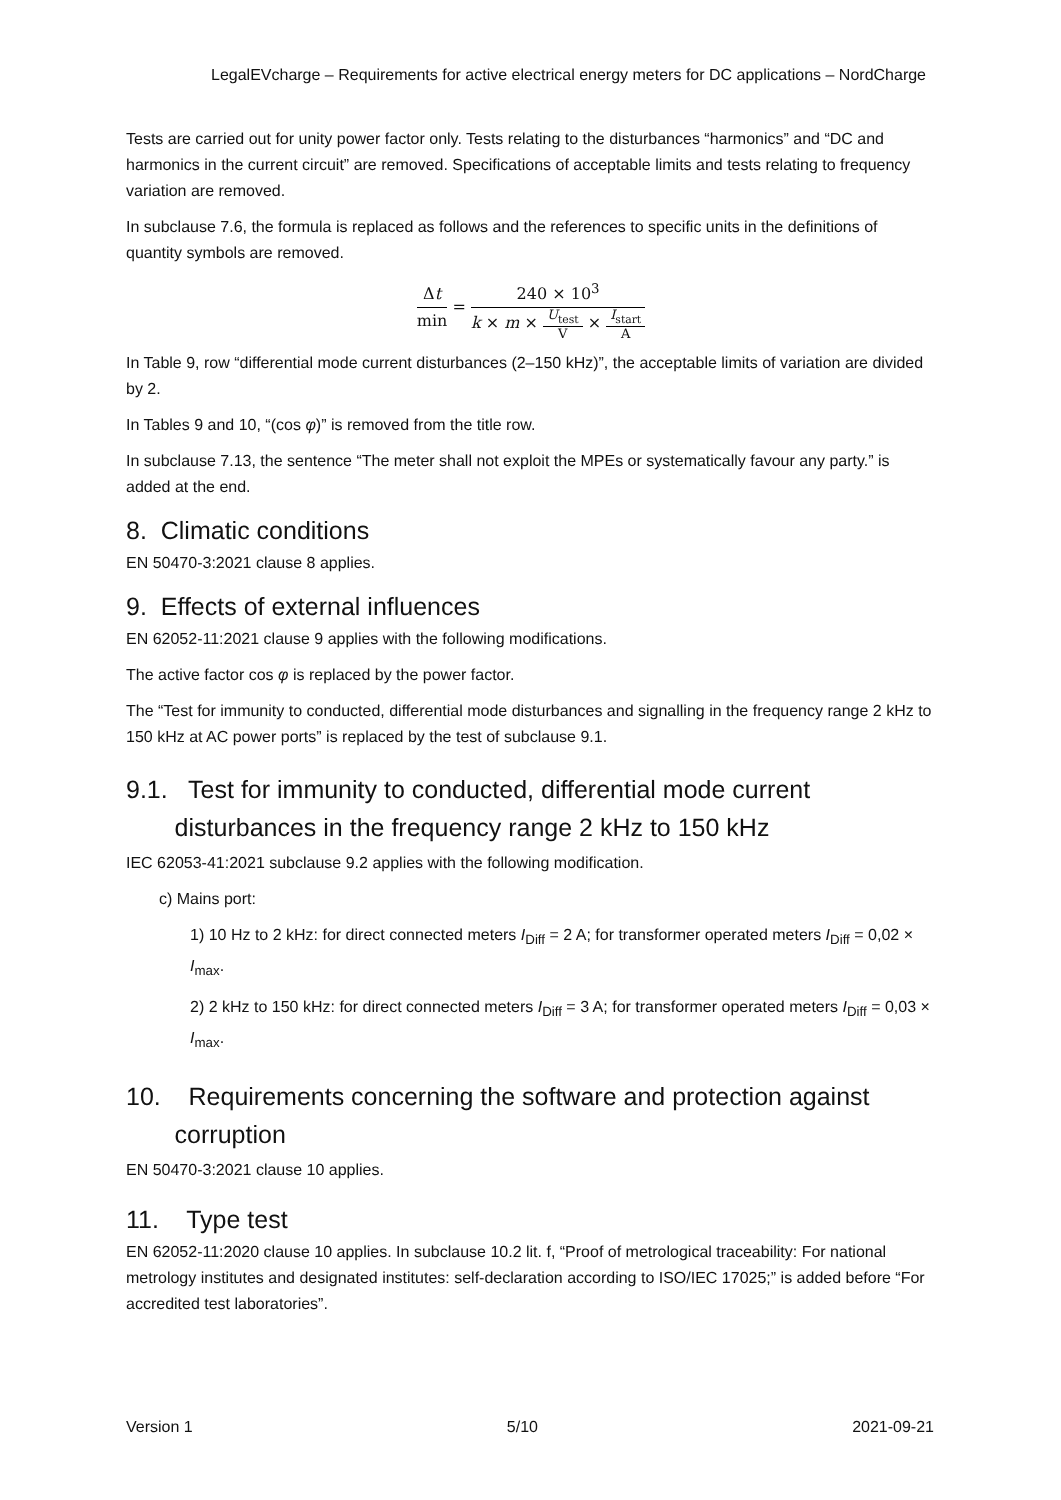LegalEVcharge – Requirements for active electrical energy meters for DC applications – NordCharge
Tests are carried out for unity power factor only. Tests relating to the disturbances “harmonics” and “DC and harmonics in the current circuit” are removed. Specifications of acceptable limits and tests relating to frequency variation are removed.
In subclause 7.6, the formula is replaced as follows and the references to specific units in the definitions of quantity symbols are removed.
Δt min = 240 × 10<sup>3</sup> k × m × U<sub>test</sub> V × I<sub>start</sub> A
In Table 9, row “differential mode current disturbances (2–150 kHz)”, the acceptable limits of variation are divided by 2.
In Tables 9 and 10, “(cos φ)” is removed from the title row.
In subclause 7.13, the sentence “The meter shall not exploit the MPEs or systematically favour any party.” is added at the end.
8. Climatic conditions
EN 50470-3:2021 clause 8 applies.
9. Effects of external influences
EN 62052-11:2021 clause 9 applies with the following modifications.
The active factor cos φ is replaced by the power factor.
The “Test for immunity to conducted, differential mode disturbances and signalling in the frequency range 2 kHz to 150 kHz at AC power ports” is replaced by the test of subclause 9.1.
9.1. Test for immunity to conducted, differential mode current
disturbances in the frequency range 2 kHz to 150 kHz
IEC 62053-41:2021 subclause 9.2 applies with the following modification.
c) Mains port:
1) 10 Hz to 2 kHz: for direct connected meters I<sub>Diff</sub> = 2 A; for transformer operated meters I<sub>Diff</sub> = 0,02 × I<sub>max</sub>.
2) 2 kHz to 150 kHz: for direct connected meters I<sub>Diff</sub> = 3 A; for transformer operated meters I<sub>Diff</sub> = 0,03 × I<sub>max</sub>.
10. Requirements concerning the software and protection against
corruption
EN 50470-3:2021 clause 10 applies.
11. Type test
EN 62052-11:2020 clause 10 applies. In subclause 10.2 lit. f, “Proof of metrological traceability: For national metrology institutes and designated institutes: self-declaration according to ISO/IEC 17025;” is added before “For accredited test laboratories”.
Version 1 5/10 2021-09-21